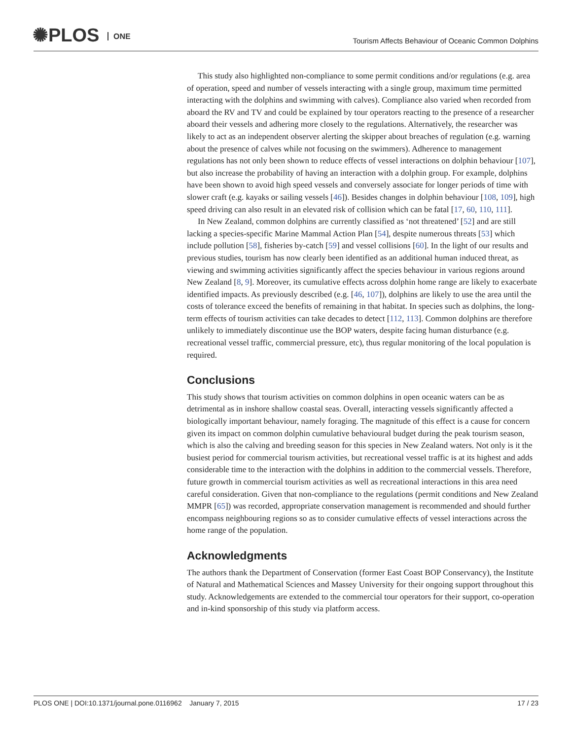✺PLOS ONE
Tourism Affects Behaviour of Oceanic Common Dolphins
This study also highlighted non-compliance to some permit conditions and/or regulations (e.g. area of operation, speed and number of vessels interacting with a single group, maximum time permitted interacting with the dolphins and swimming with calves). Compliance also varied when recorded from aboard the RV and TV and could be explained by tour operators reacting to the presence of a researcher aboard their vessels and adhering more closely to the regulations. Alternatively, the researcher was likely to act as an independent observer alerting the skipper about breaches of regulation (e.g. warning about the presence of calves while not focusing on the swimmers). Adherence to management regulations has not only been shown to reduce effects of vessel interactions on dolphin behaviour [107], but also increase the probability of having an interaction with a dolphin group. For example, dolphins have been shown to avoid high speed vessels and conversely associate for longer periods of time with slower craft (e.g. kayaks or sailing vessels [46]). Besides changes in dolphin behaviour [108, 109], high speed driving can also result in an elevated risk of collision which can be fatal [17, 60, 110, 111].
In New Zealand, common dolphins are currently classified as ‘not threatened’ [52] and are still lacking a species-specific Marine Mammal Action Plan [54], despite numerous threats [53] which include pollution [58], fisheries by-catch [59] and vessel collisions [60]. In the light of our results and previous studies, tourism has now clearly been identified as an additional human induced threat, as viewing and swimming activities significantly affect the species behaviour in various regions around New Zealand [8, 9]. Moreover, its cumulative effects across dolphin home range are likely to exacerbate identified impacts. As previously described (e.g. [46, 107]), dolphins are likely to use the area until the costs of tolerance exceed the benefits of remaining in that habitat. In species such as dolphins, the long-term effects of tourism activities can take decades to detect [112, 113]. Common dolphins are therefore unlikely to immediately discontinue use the BOP waters, despite facing human disturbance (e.g. recreational vessel traffic, commercial pressure, etc), thus regular monitoring of the local population is required.
Conclusions
This study shows that tourism activities on common dolphins in open oceanic waters can be as detrimental as in inshore shallow coastal seas. Overall, interacting vessels significantly affected a biologically important behaviour, namely foraging. The magnitude of this effect is a cause for concern given its impact on common dolphin cumulative behavioural budget during the peak tourism season, which is also the calving and breeding season for this species in New Zealand waters. Not only is it the busiest period for commercial tourism activities, but recreational vessel traffic is at its highest and adds considerable time to the interaction with the dolphins in addition to the commercial vessels. Therefore, future growth in commercial tourism activities as well as recreational interactions in this area need careful consideration. Given that non-compliance to the regulations (permit conditions and New Zealand MMPR [65]) was recorded, appropriate conservation management is recommended and should further encompass neighbouring regions so as to consider cumulative effects of vessel interactions across the home range of the population.
Acknowledgments
The authors thank the Department of Conservation (former East Coast BOP Conservancy), the Institute of Natural and Mathematical Sciences and Massey University for their ongoing support throughout this study. Acknowledgements are extended to the commercial tour operators for their support, co-operation and in-kind sponsorship of this study via platform access.
PLOS ONE | DOI:10.1371/journal.pone.0116962 January 7, 2015 17 / 23